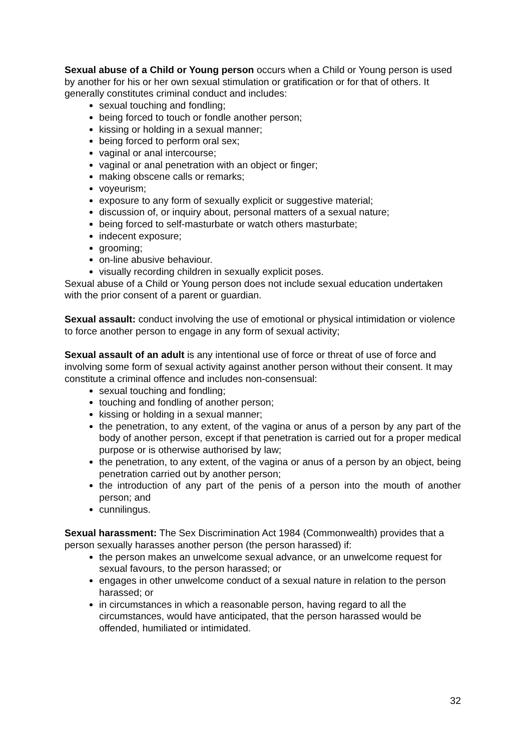Sexual abuse of a Child or Young person occurs when a Child or Young person is used by another for his or her own sexual stimulation or gratification or for that of others. It generally constitutes criminal conduct and includes:
sexual touching and fondling;
being forced to touch or fondle another person;
kissing or holding in a sexual manner;
being forced to perform oral sex;
vaginal or anal intercourse;
vaginal or anal penetration with an object or finger;
making obscene calls or remarks;
voyeurism;
exposure to any form of sexually explicit or suggestive material;
discussion of, or inquiry about, personal matters of a sexual nature;
being forced to self-masturbate or watch others masturbate;
indecent exposure;
grooming;
on-line abusive behaviour.
visually recording children in sexually explicit poses.
Sexual abuse of a Child or Young person does not include sexual education undertaken with the prior consent of a parent or guardian.
Sexual assault: conduct involving the use of emotional or physical intimidation or violence to force another person to engage in any form of sexual activity;
Sexual assault of an adult is any intentional use of force or threat of use of force and involving some form of sexual activity against another person without their consent. It may constitute a criminal offence and includes non-consensual:
sexual touching and fondling;
touching and fondling of another person;
kissing or holding in a sexual manner;
the penetration, to any extent, of the vagina or anus of a person by any part of the body of another person, except if that penetration is carried out for a proper medical purpose or is otherwise authorised by law;
the penetration, to any extent, of the vagina or anus of a person by an object, being penetration carried out by another person;
the introduction of any part of the penis of a person into the mouth of another person; and
cunnilingus.
Sexual harassment: The Sex Discrimination Act 1984 (Commonwealth) provides that a person sexually harasses another person (the person harassed) if:
the person makes an unwelcome sexual advance, or an unwelcome request for sexual favours, to the person harassed; or
engages in other unwelcome conduct of a sexual nature in relation to the person harassed; or
in circumstances in which a reasonable person, having regard to all the circumstances, would have anticipated, that the person harassed would be offended, humiliated or intimidated.
32